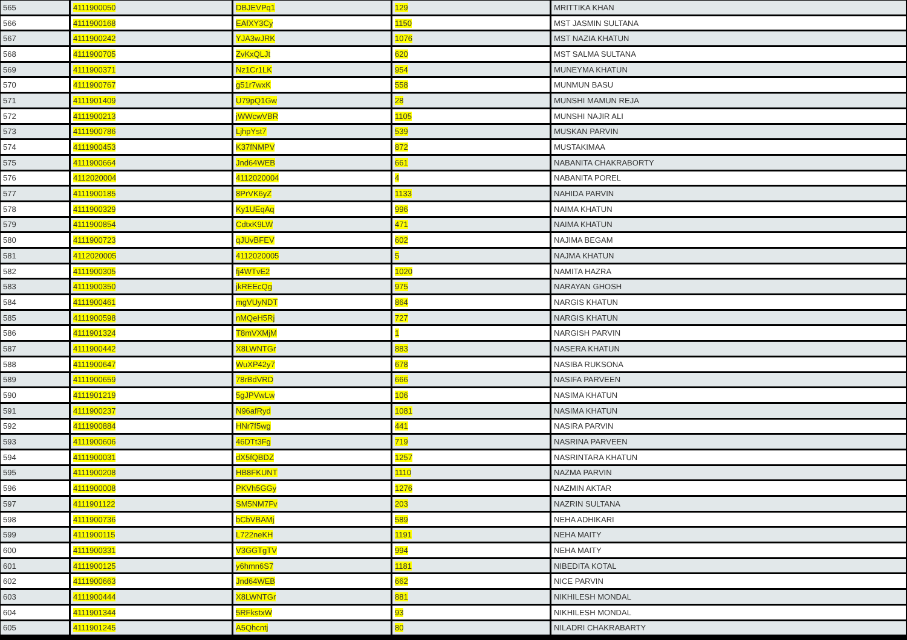| 565 | 4111900050 | DBJEVPq1 | 129 | MRITTIKA KHAN |
| 566 | 4111900168 | EAfXY3Cy | 1150 | MST JASMIN SULTANA |
| 567 | 4111900242 | YJA3wJRK | 1076 | MST NAZIA KHATUN |
| 568 | 4111900705 | ZvKxQLJt | 620 | MST SALMA SULTANA |
| 569 | 4111900371 | Nz1Cr1LK | 954 | MUNEYMA KHATUN |
| 570 | 4111900767 | g51r7wxK | 558 | MUNMUN BASU |
| 571 | 4111901409 | U79pQ1Gw | 28 | MUNSHI MAMUN REJA |
| 572 | 4111900213 | jWWcwVBR | 1105 | MUNSHI NAJIR ALI |
| 573 | 4111900786 | LjhpYst7 | 539 | MUSKAN PARVIN |
| 574 | 4111900453 | K37fNMPV | 872 | MUSTAKIMAA |
| 575 | 4111900664 | Jnd64WEB | 661 | NABANITA CHAKRABORTY |
| 576 | 4112020004 | 4112020004 | 4 | NABANITA POREL |
| 577 | 4111900185 | 8PrVK6yZ | 1133 | NAHIDA PARVIN |
| 578 | 4111900329 | Ky1UEqAq | 996 | NAIMA KHATUN |
| 579 | 4111900854 | CdtxK9LW | 471 | NAIMA KHATUN |
| 580 | 4111900723 | qJUvBFEV | 602 | NAJIMA BEGAM |
| 581 | 4112020005 | 4112020005 | 5 | NAJMA KHATUN |
| 582 | 4111900305 | fj4WTvE2 | 1020 | NAMITA HAZRA |
| 583 | 4111900350 | jkREEcQg | 975 | NARAYAN GHOSH |
| 584 | 4111900461 | mgVUyNDT | 864 | NARGIS KHATUN |
| 585 | 4111900598 | nMQeH5Rj | 727 | NARGIS KHATUN |
| 586 | 4111901324 | T8mVXMjM | 1 | NARGISH PARVIN |
| 587 | 4111900442 | X8LWNTGr | 883 | NASERA KHATUN |
| 588 | 4111900647 | WuXP42y7 | 678 | NASIBA RUKSONA |
| 589 | 4111900659 | 78rBdVRD | 666 | NASIFA PARVEEN |
| 590 | 4111901219 | 5gJPVwLw | 106 | NASIMA KHATUN |
| 591 | 4111900237 | N96afRyd | 1081 | NASIMA KHATUN |
| 592 | 4111900884 | HNr7f5wg | 441 | NASIRA PARVIN |
| 593 | 4111900606 | 46DTt3Fg | 719 | NASRINA PARVEEN |
| 594 | 4111900031 | dX5fQBDZ | 1257 | NASRINTARA KHATUN |
| 595 | 4111900208 | HB8FKUNT | 1110 | NAZMA PARVIN |
| 596 | 4111900008 | PKVh5GGy | 1276 | NAZMIN AKTAR |
| 597 | 4111901122 | SM5NM7Fv | 203 | NAZRIN SULTANA |
| 598 | 4111900736 | bCbVBAMj | 589 | NEHA ADHIKARI |
| 599 | 4111900115 | L722neKH | 1191 | NEHA MAITY |
| 600 | 4111900331 | V3GGTgTV | 994 | NEHA MAITY |
| 601 | 4111900125 | y6hmn6S7 | 1181 | NIBEDITA KOTAL |
| 602 | 4111900663 | Jnd64WEB | 662 | NICE PARVIN |
| 603 | 4111900444 | X8LWNTGr | 881 | NIKHILESH MONDAL |
| 604 | 4111901344 | 5RFkstxW | 93 | NIKHILESH MONDAL |
| 605 | 4111901245 | A5Qhcntj | 80 | NILADRI CHAKRABARTY |